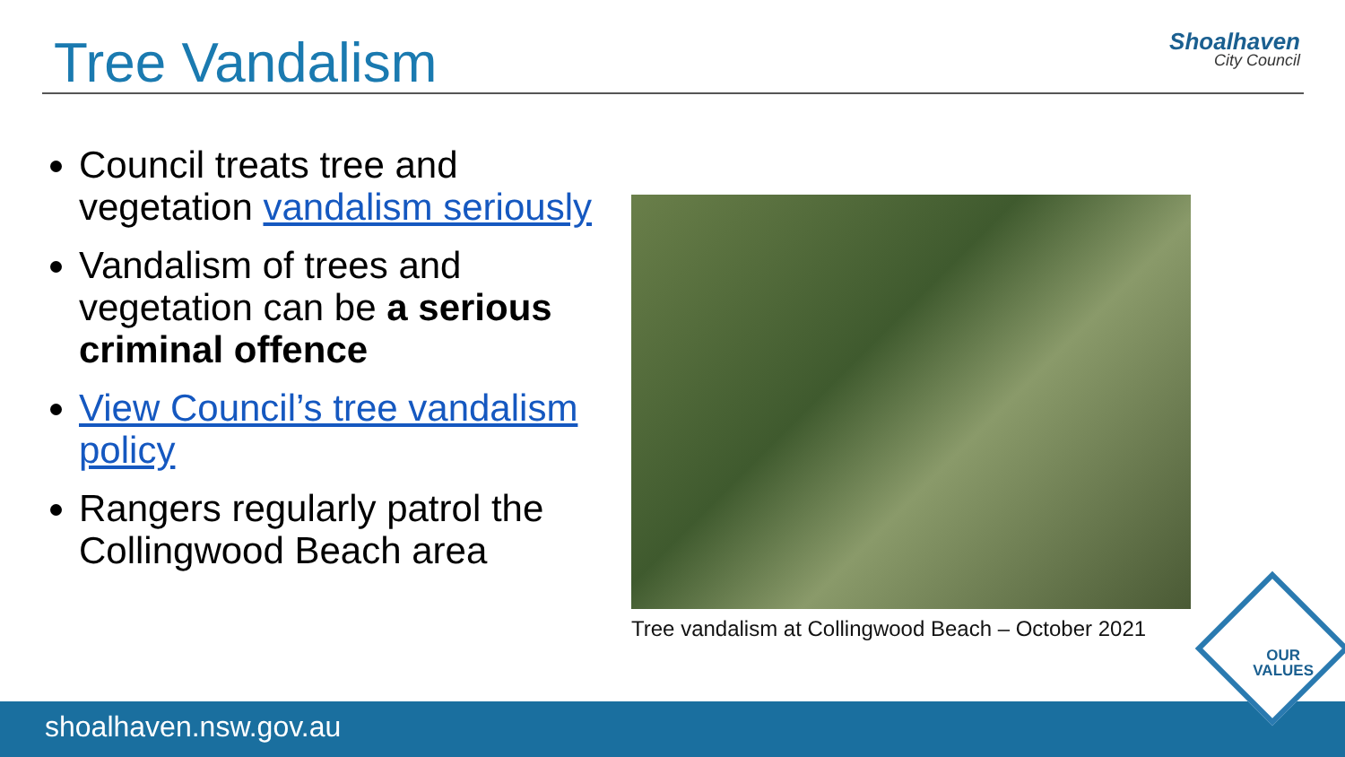Tree Vandalism Shoalhaven
City Council
Council treats tree and vegetation vandalism seriously
Vandalism of trees and vegetation can be a serious criminal offence
View Council’s tree vandalism policy
Rangers regularly patrol the Collingwood Beach area
Tree vandalism at Collingwood Beach – October 2021
shoalhaven.nsw.gov.au
OUR
VALUES